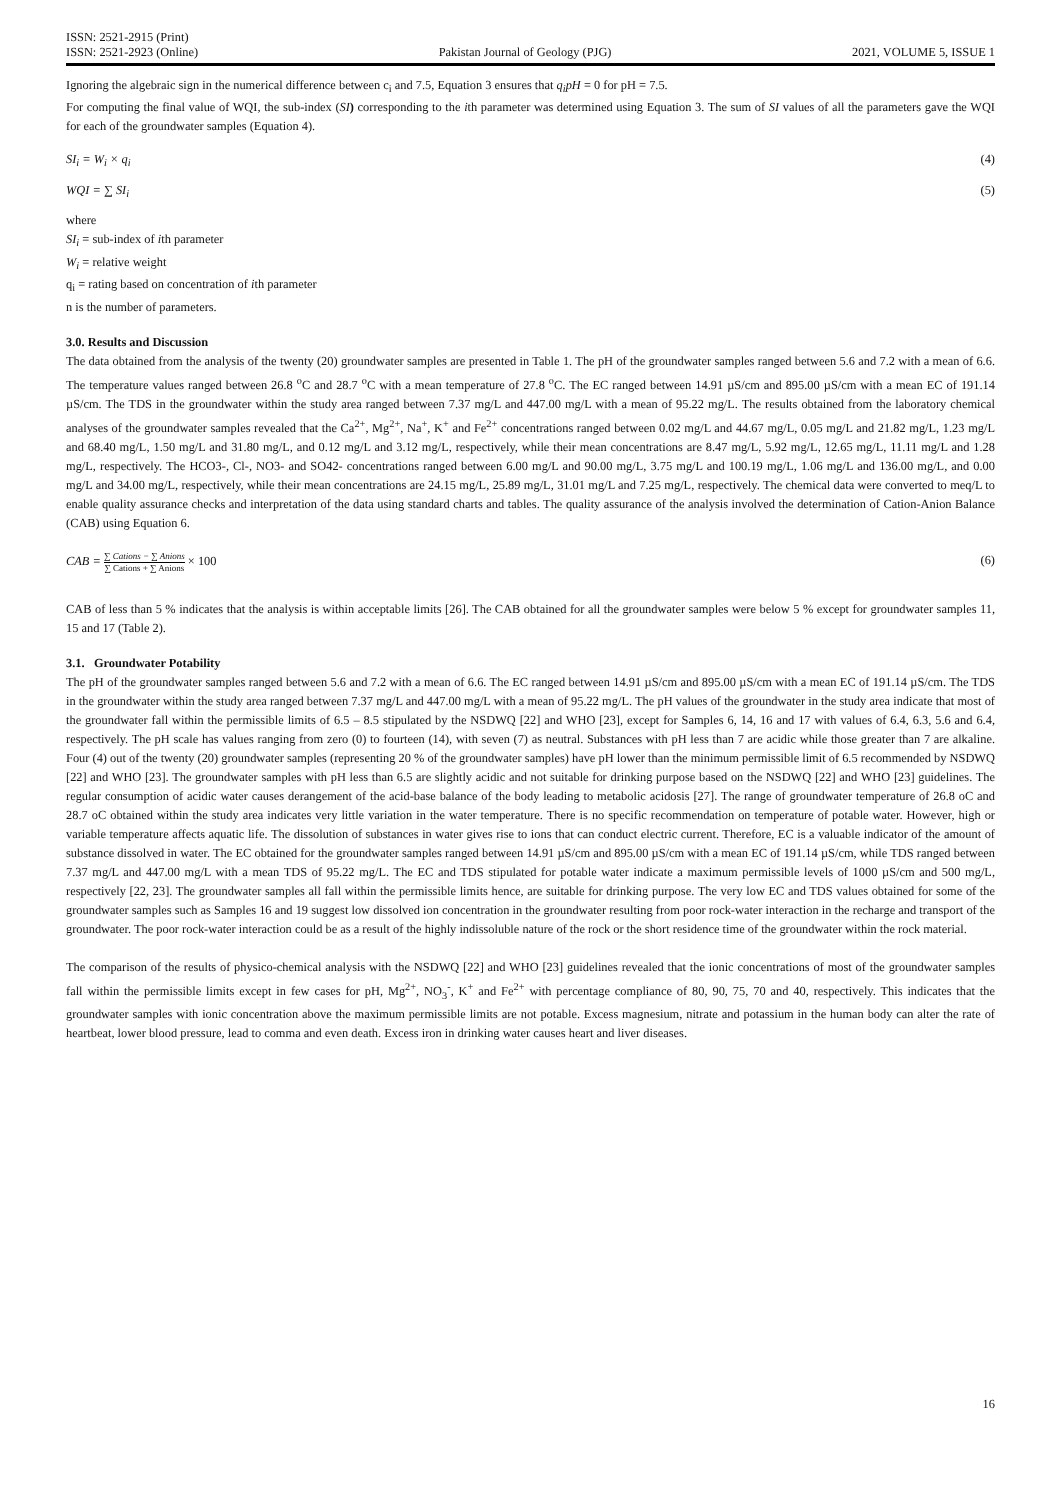ISSN: 2521-2915 (Print)
ISSN: 2521-2923 (Online)
Pakistan Journal of Geology (PJG)
2021, VOLUME 5, ISSUE 1
Ignoring the algebraic sign in the numerical difference between c<sub>i</sub> and 7.5, Equation 3 ensures that q<sub>i</sub>pH = 0 for pH = 7.5.
For computing the final value of WQI, the sub-index (SI) corresponding to the ith parameter was determined using Equation 3. The sum of SI values of all the parameters gave the WQI for each of the groundwater samples (Equation 4).
SI<sub>i</sub> = W<sub>i</sub> × q<sub>i</sub> (4)
WQI = ∑ SI<sub>i</sub> (5)
where
SI<sub>i</sub> = sub-index of ith parameter
W<sub>i</sub> = relative weight
q<sub>i</sub> = rating based on concentration of ith parameter
n is the number of parameters.
3.0. Results and Discussion
The data obtained from the analysis of the twenty (20) groundwater samples are presented in Table 1. The pH of the groundwater samples ranged between 5.6 and 7.2 with a mean of 6.6. The temperature values ranged between 26.8 <sup>o</sup>C and 28.7 <sup>o</sup>C with a mean temperature of 27.8 <sup>o</sup>C. The EC ranged between 14.91 µS/cm and 895.00 µS/cm with a mean EC of 191.14 µS/cm. The TDS in the groundwater within the study area ranged between 7.37 mg/L and 447.00 mg/L with a mean of 95.22 mg/L. The results obtained from the laboratory chemical analyses of the groundwater samples revealed that the Ca<sup>2+</sup>, Mg<sup>2+</sup>, Na<sup>+</sup>, K<sup>+</sup> and Fe<sup>2+</sup> concentrations ranged between 0.02 mg/L and 44.67 mg/L, 0.05 mg/L and 21.82 mg/L, 1.23 mg/L and 68.40 mg/L, 1.50 mg/L and 31.80 mg/L, and 0.12 mg/L and 3.12 mg/L, respectively, while their mean concentrations are 8.47 mg/L, 5.92 mg/L, 12.65 mg/L, 11.11 mg/L and 1.28 mg/L, respectively. The HCO3-, Cl-, NO3- and SO42- concentrations ranged between 6.00 mg/L and 90.00 mg/L, 3.75 mg/L and 100.19 mg/L, 1.06 mg/L and 136.00 mg/L, and 0.00 mg/L and 34.00 mg/L, respectively, while their mean concentrations are 24.15 mg/L, 25.89 mg/L, 31.01 mg/L and 7.25 mg/L, respectively. The chemical data were converted to meq/L to enable quality assurance checks and interpretation of the data using standard charts and tables. The quality assurance of the analysis involved the determination of Cation-Anion Balance (CAB) using Equation 6.
CAB = ∑ Cations − ∑ Anions ∑ Cations + ∑ Anions × 100 (6)
CAB of less than 5 % indicates that the analysis is within acceptable limits [26]. The CAB obtained for all the groundwater samples were below 5 % except for groundwater samples 11, 15 and 17 (Table 2).
3.1. Groundwater Potability
The pH of the groundwater samples ranged between 5.6 and 7.2 with a mean of 6.6. The EC ranged between 14.91 µS/cm and 895.00 µS/cm with a mean EC of 191.14 µS/cm. The TDS in the groundwater within the study area ranged between 7.37 mg/L and 447.00 mg/L with a mean of 95.22 mg/L. The pH values of the groundwater in the study area indicate that most of the groundwater fall within the permissible limits of 6.5 – 8.5 stipulated by the NSDWQ [22] and WHO [23], except for Samples 6, 14, 16 and 17 with values of 6.4, 6.3, 5.6 and 6.4, respectively. The pH scale has values ranging from zero (0) to fourteen (14), with seven (7) as neutral. Substances with pH less than 7 are acidic while those greater than 7 are alkaline. Four (4) out of the twenty (20) groundwater samples (representing 20 % of the groundwater samples) have pH lower than the minimum permissible limit of 6.5 recommended by NSDWQ [22] and WHO [23]. The groundwater samples with pH less than 6.5 are slightly acidic and not suitable for drinking purpose based on the NSDWQ [22] and WHO [23] guidelines. The regular consumption of acidic water causes derangement of the acid-base balance of the body leading to metabolic acidosis [27]. The range of groundwater temperature of 26.8 oC and 28.7 oC obtained within the study area indicates very little variation in the water temperature. There is no specific recommendation on temperature of potable water. However, high or variable temperature affects aquatic life. The dissolution of substances in water gives rise to ions that can conduct electric current. Therefore, EC is a valuable indicator of the amount of substance dissolved in water. The EC obtained for the groundwater samples ranged between 14.91 µS/cm and 895.00 µS/cm with a mean EC of 191.14 µS/cm, while TDS ranged between 7.37 mg/L and 447.00 mg/L with a mean TDS of 95.22 mg/L. The EC and TDS stipulated for potable water indicate a maximum permissible levels of 1000 µS/cm and 500 mg/L, respectively [22, 23]. The groundwater samples all fall within the permissible limits hence, are suitable for drinking purpose. The very low EC and TDS values obtained for some of the groundwater samples such as Samples 16 and 19 suggest low dissolved ion concentration in the groundwater resulting from poor rock-water interaction in the recharge and transport of the groundwater. The poor rock-water interaction could be as a result of the highly indissoluble nature of the rock or the short residence time of the groundwater within the rock material.
The comparison of the results of physico-chemical analysis with the NSDWQ [22] and WHO [23] guidelines revealed that the ionic concentrations of most of the groundwater samples fall within the permissible limits except in few cases for pH, Mg<sup>2+</sup>, NO<sub>3</sub><sup>-</sup>, K<sup>+</sup> and Fe<sup>2+</sup> with percentage compliance of 80, 90, 75, 70 and 40, respectively. This indicates that the groundwater samples with ionic concentration above the maximum permissible limits are not potable. Excess magnesium, nitrate and potassium in the human body can alter the rate of heartbeat, lower blood pressure, lead to comma and even death. Excess iron in drinking water causes heart and liver diseases.
16